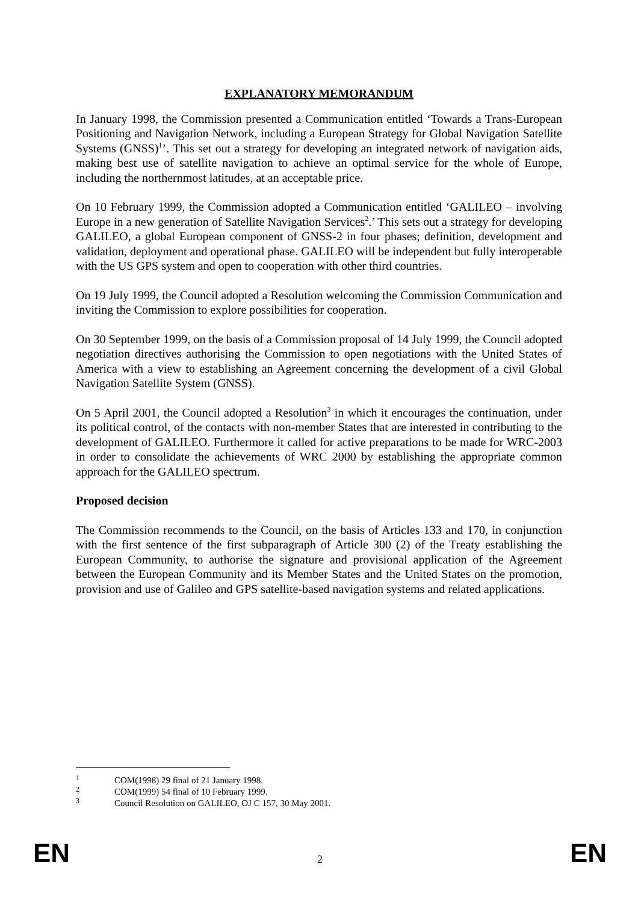EXPLANATORY MEMORANDUM
In January 1998, the Commission presented a Communication entitled ‘Towards a Trans-European Positioning and Navigation Network, including a European Strategy for Global Navigation Satellite Systems (GNSS)<sup>1</sup>’. This set out a strategy for developing an integrated network of navigation aids, making best use of satellite navigation to achieve an optimal service for the whole of Europe, including the northernmost latitudes, at an acceptable price.
On 10 February 1999, the Commission adopted a Communication entitled ‘GALILEO – involving Europe in a new generation of Satellite Navigation Services<sup>2</sup>.’ This sets out a strategy for developing GALILEO, a global European component of GNSS-2 in four phases; definition, development and validation, deployment and operational phase. GALILEO will be independent but fully interoperable with the US GPS system and open to cooperation with other third countries.
On 19 July 1999, the Council adopted a Resolution welcoming the Commission Communication and inviting the Commission to explore possibilities for cooperation.
On 30 September 1999, on the basis of a Commission proposal of 14 July 1999, the Council adopted negotiation directives authorising the Commission to open negotiations with the United States of America with a view to establishing an Agreement concerning the development of a civil Global Navigation Satellite System (GNSS).
On 5 April 2001, the Council adopted a Resolution<sup>3</sup> in which it encourages the continuation, under its political control, of the contacts with non-member States that are interested in contributing to the development of GALILEO. Furthermore it called for active preparations to be made for WRC-2003 in order to consolidate the achievements of WRC 2000 by establishing the appropriate common approach for the GALILEO spectrum.
Proposed decision
The Commission recommends to the Council, on the basis of Articles 133 and 170, in conjunction with the first sentence of the first subparagraph of Article 300 (2) of the Treaty establishing the European Community, to authorise the signature and provisional application of the Agreement between the European Community and its Member States and the United States on the promotion, provision and use of Galileo and GPS satellite-based navigation systems and related applications.
<sup>1</sup> COM(1998) 29 final of 21 January 1998.
<sup>2</sup> COM(1999) 54 final of 10 February 1999.
<sup>3</sup> Council Resolution on GALILEO, OJ C 157, 30 May 2001.
EN 2 EN